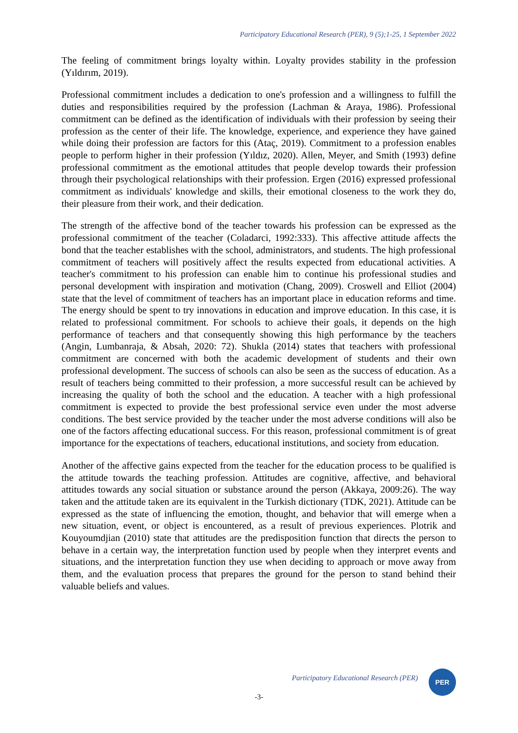Participatory Educational Research (PER), 9 (5);1-25, 1 September 2022
The feeling of commitment brings loyalty within. Loyalty provides stability in the profession (Yıldırım, 2019).
Professional commitment includes a dedication to one's profession and a willingness to fulfill the duties and responsibilities required by the profession (Lachman & Araya, 1986). Professional commitment can be defined as the identification of individuals with their profession by seeing their profession as the center of their life. The knowledge, experience, and experience they have gained while doing their profession are factors for this (Ataç, 2019). Commitment to a profession enables people to perform higher in their profession (Yıldız, 2020). Allen, Meyer, and Smith (1993) define professional commitment as the emotional attitudes that people develop towards their profession through their psychological relationships with their profession. Ergen (2016) expressed professional commitment as individuals' knowledge and skills, their emotional closeness to the work they do, their pleasure from their work, and their dedication.
The strength of the affective bond of the teacher towards his profession can be expressed as the professional commitment of the teacher (Coladarci, 1992:333). This affective attitude affects the bond that the teacher establishes with the school, administrators, and students. The high professional commitment of teachers will positively affect the results expected from educational activities. A teacher's commitment to his profession can enable him to continue his professional studies and personal development with inspiration and motivation (Chang, 2009). Croswell and Elliot (2004) state that the level of commitment of teachers has an important place in education reforms and time. The energy should be spent to try innovations in education and improve education. In this case, it is related to professional commitment. For schools to achieve their goals, it depends on the high performance of teachers and that consequently showing this high performance by the teachers (Angin, Lumbanraja, & Absah, 2020: 72). Shukla (2014) states that teachers with professional commitment are concerned with both the academic development of students and their own professional development. The success of schools can also be seen as the success of education. As a result of teachers being committed to their profession, a more successful result can be achieved by increasing the quality of both the school and the education. A teacher with a high professional commitment is expected to provide the best professional service even under the most adverse conditions. The best service provided by the teacher under the most adverse conditions will also be one of the factors affecting educational success. For this reason, professional commitment is of great importance for the expectations of teachers, educational institutions, and society from education.
Another of the affective gains expected from the teacher for the education process to be qualified is the attitude towards the teaching profession. Attitudes are cognitive, affective, and behavioral attitudes towards any social situation or substance around the person (Akkaya, 2009:26). The way taken and the attitude taken are its equivalent in the Turkish dictionary (TDK, 2021). Attitude can be expressed as the state of influencing the emotion, thought, and behavior that will emerge when a new situation, event, or object is encountered, as a result of previous experiences. Plotrik and Kouyoumdjian (2010) state that attitudes are the predisposition function that directs the person to behave in a certain way, the interpretation function used by people when they interpret events and situations, and the interpretation function they use when deciding to approach or move away from them, and the evaluation process that prepares the ground for the person to stand behind their valuable beliefs and values.
Participatory Educational Research (PER)
PER
-3-